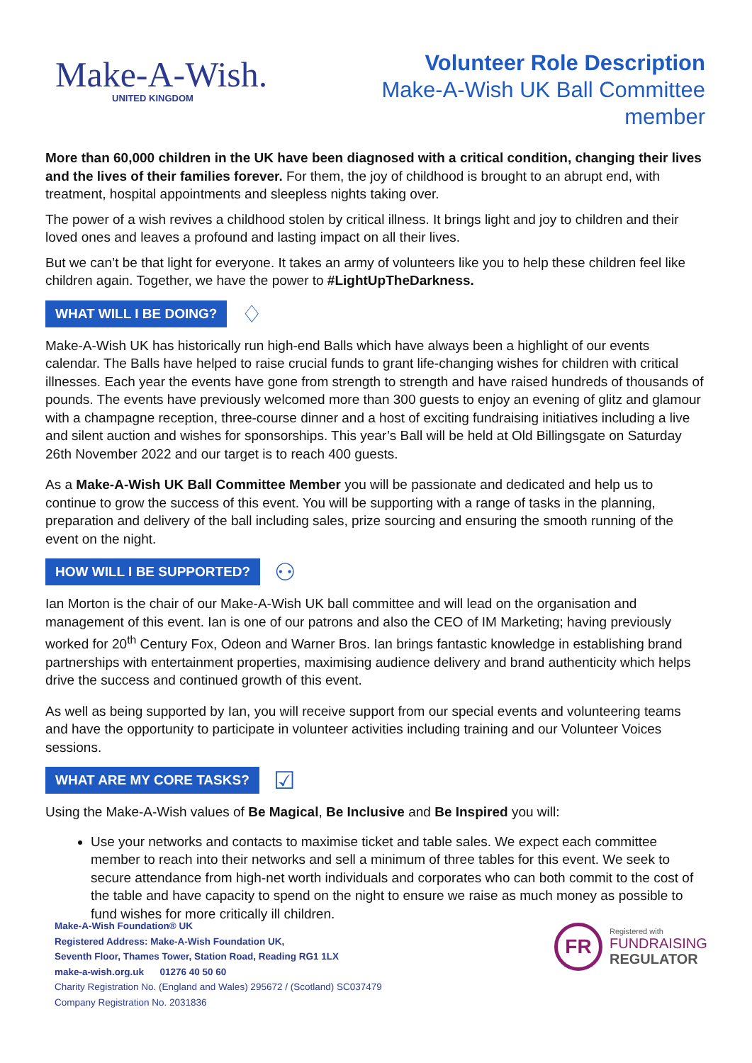Make-A-Wish.
UNITED KINGDOM
Volunteer Role Description
Make-A-Wish UK Ball Committee
member
More than 60,000 children in the UK have been diagnosed with a critical condition, changing their lives and the lives of their families forever. For them, the joy of childhood is brought to an abrupt end, with treatment, hospital appointments and sleepless nights taking over.
The power of a wish revives a childhood stolen by critical illness. It brings light and joy to children and their loved ones and leaves a profound and lasting impact on all their lives.
But we can’t be that light for everyone. It takes an army of volunteers like you to help these children feel like children again. Together, we have the power to #LightUpTheDarkness.
WHAT WILL I BE DOING? ♢
Make-A-Wish UK has historically run high-end Balls which have always been a highlight of our events calendar. The Balls have helped to raise crucial funds to grant life-changing wishes for children with critical illnesses. Each year the events have gone from strength to strength and have raised hundreds of thousands of pounds. The events have previously welcomed more than 300 guests to enjoy an evening of glitz and glamour with a champagne reception, three-course dinner and a host of exciting fundraising initiatives including a live and silent auction and wishes for sponsorships. This year’s Ball will be held at Old Billingsgate on Saturday 26th November 2022 and our target is to reach 400 guests.
As a Make-A-Wish UK Ball Committee Member you will be passionate and dedicated and help us to continue to grow the success of this event. You will be supporting with a range of tasks in the planning, preparation and delivery of the ball including sales, prize sourcing and ensuring the smooth running of the event on the night.
HOW WILL I BE SUPPORTED? ⚇
Ian Morton is the chair of our Make-A-Wish UK ball committee and will lead on the organisation and management of this event. Ian is one of our patrons and also the CEO of IM Marketing; having previously worked for 20<sup>th</sup> Century Fox, Odeon and Warner Bros. Ian brings fantastic knowledge in establishing brand partnerships with entertainment properties, maximising audience delivery and brand authenticity which helps drive the success and continued growth of this event.
As well as being supported by Ian, you will receive support from our special events and volunteering teams and have the opportunity to participate in volunteer activities including training and our Volunteer Voices sessions.
WHAT ARE MY CORE TASKS? ☑
Using the Make-A-Wish values of Be Magical, Be Inclusive and Be Inspired you will:
Use your networks and contacts to maximise ticket and table sales. We expect each committee member to reach into their networks and sell a minimum of three tables for this event. We seek to secure attendance from high-net worth individuals and corporates who can both commit to the cost of the table and have capacity to spend on the night to ensure we raise as much money as possible to fund wishes for more critically ill children.
Make-A-Wish Foundation® UK
Registered Address: Make-A-Wish Foundation UK,
Seventh Floor, Thames Tower, Station Road, Reading RG1 1LX
make-a-wish.org.uk 01276 40 50 60
Charity Registration No. (England and Wales) 295672 / (Scotland) SC037479
Company Registration No. 2031836
FR
Registered with
FUNDRAISING
REGULATOR